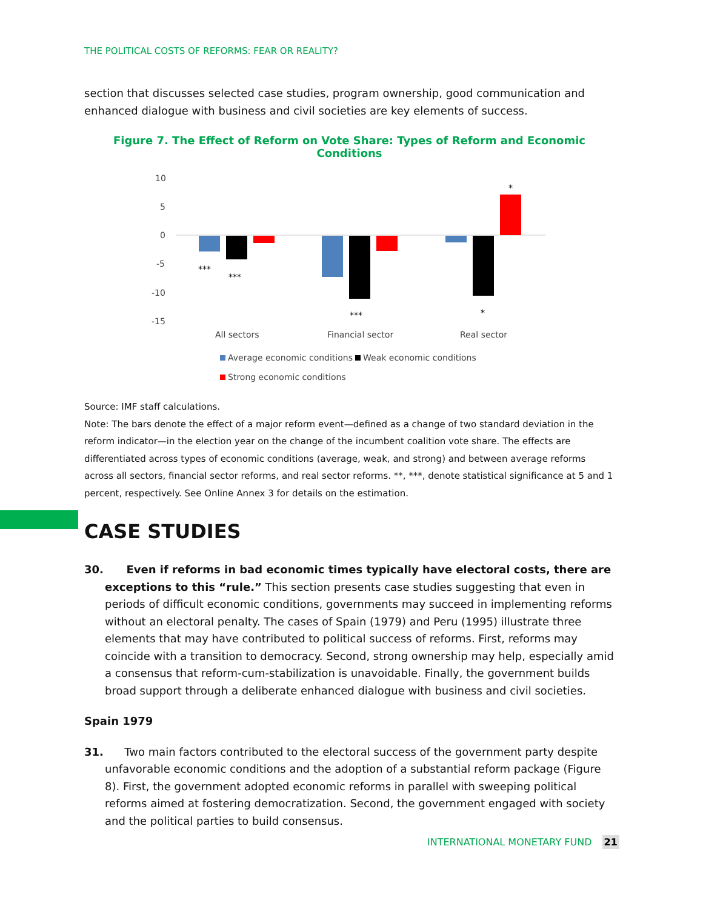THE POLITICAL COSTS OF REFORMS: FEAR OR REALITY?
section that discusses selected case studies, program ownership, good communication and enhanced dialogue with business and civil societies are key elements of success.
Figure 7. The Effect of Reform on Vote Share: Types of Reform and Economic Conditions
10
5
0
-5
-10
-15
***
***
***
*
*
All sectors
Financial sector
Real sector
Average economic conditions
Weak economic conditions
Strong economic conditions
Source: IMF staff calculations.
Note: The bars denote the effect of a major reform event—defined as a change of two standard deviation in the reform indicator—in the election year on the change of the incumbent coalition vote share. The effects are differentiated across types of economic conditions (average, weak, and strong) and between average reforms across all sectors, financial sector reforms, and real sector reforms. **, ***, denote statistical significance at 5 and 1 percent, respectively. See Online Annex 3 for details on the estimation.
CASE STUDIES
30. Even if reforms in bad economic times typically have electoral costs, there are exceptions to this “rule.” This section presents case studies suggesting that even in periods of difficult economic conditions, governments may succeed in implementing reforms without an electoral penalty. The cases of Spain (1979) and Peru (1995) illustrate three elements that may have contributed to political success of reforms. First, reforms may coincide with a transition to democracy. Second, strong ownership may help, especially amid a consensus that reform-cum-stabilization is unavoidable. Finally, the government builds broad support through a deliberate enhanced dialogue with business and civil societies.
Spain 1979
31. Two main factors contributed to the electoral success of the government party despite unfavorable economic conditions and the adoption of a substantial reform package (Figure 8). First, the government adopted economic reforms in parallel with sweeping political reforms aimed at fostering democratization. Second, the government engaged with society and the political parties to build consensus.
INTERNATIONAL MONETARY FUND 21